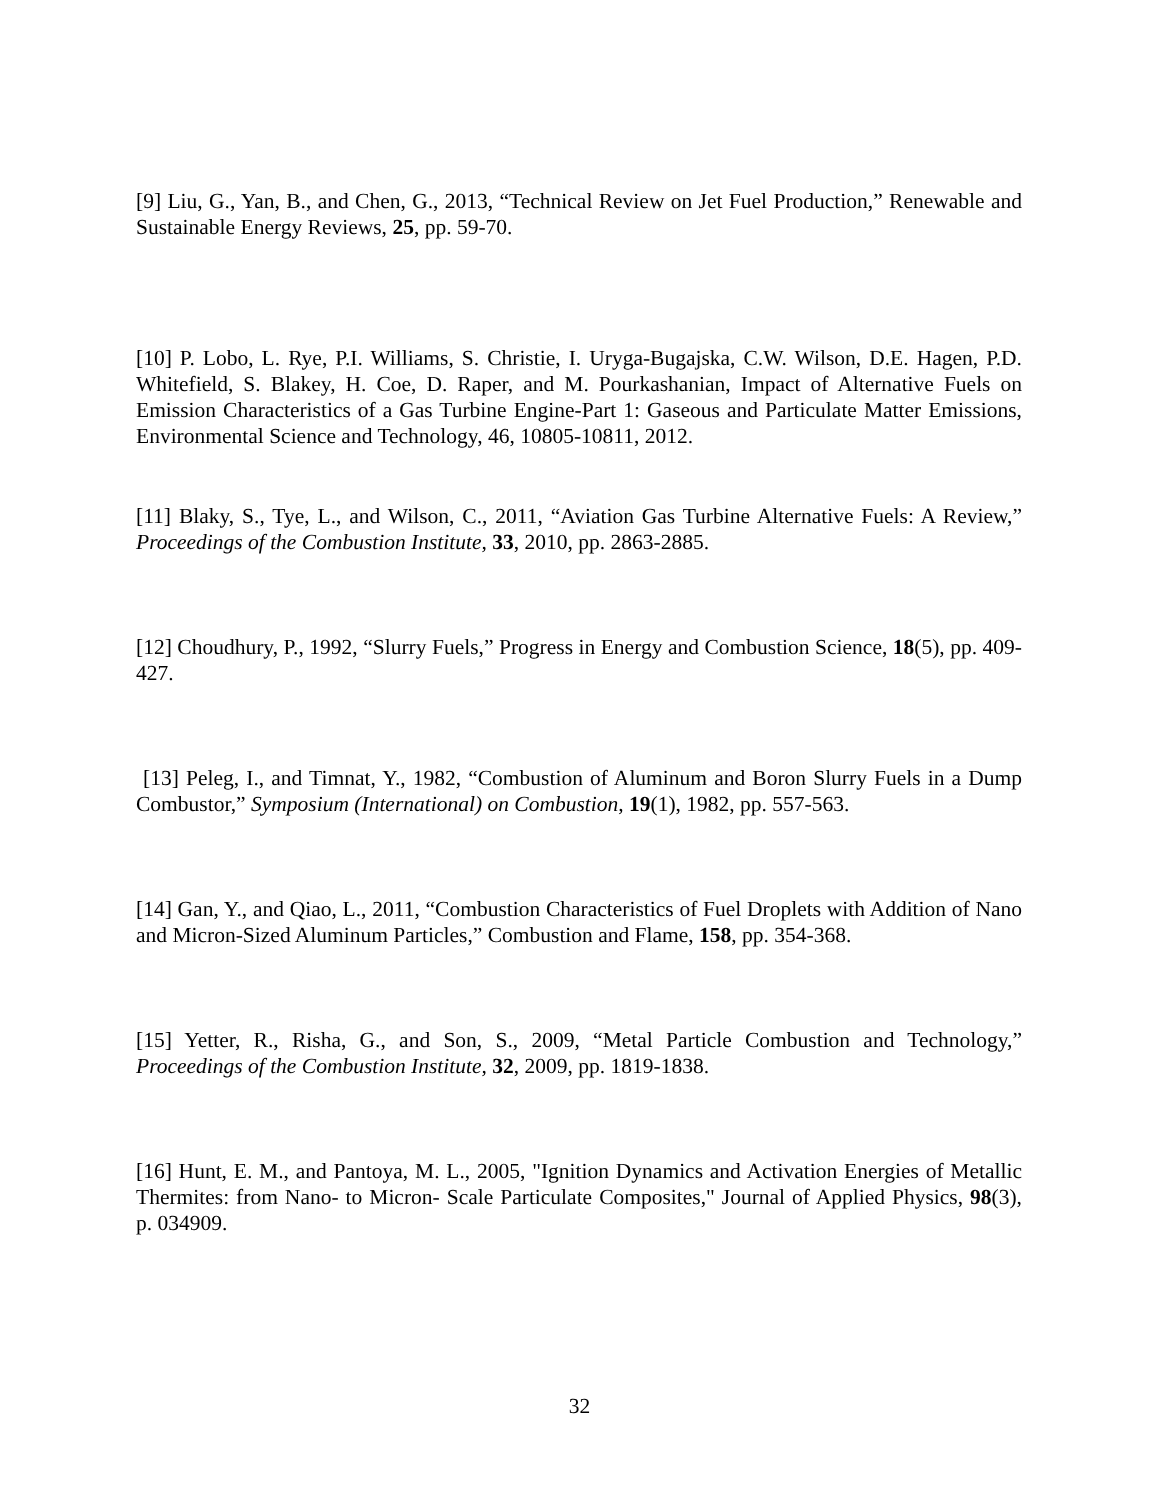[9] Liu, G., Yan, B., and Chen, G., 2013, “Technical Review on Jet Fuel Production,” Renewable and Sustainable Energy Reviews, 25, pp. 59-70.
[10] P. Lobo, L. Rye, P.I. Williams, S. Christie, I. Uryga-Bugajska, C.W. Wilson, D.E. Hagen, P.D. Whitefield, S. Blakey, H. Coe, D. Raper, and M. Pourkashanian, Impact of Alternative Fuels on Emission Characteristics of a Gas Turbine Engine-Part 1: Gaseous and Particulate Matter Emissions, Environmental Science and Technology, 46, 10805-10811, 2012.
[11] Blaky, S., Tye, L., and Wilson, C., 2011, “Aviation Gas Turbine Alternative Fuels: A Review,” Proceedings of the Combustion Institute, 33, 2010, pp. 2863-2885.
[12] Choudhury, P., 1992, “Slurry Fuels,” Progress in Energy and Combustion Science, 18(5), pp. 409-427.
[13] Peleg, I., and Timnat, Y., 1982, “Combustion of Aluminum and Boron Slurry Fuels in a Dump Combustor,” Symposium (International) on Combustion, 19(1), 1982, pp. 557-563.
[14] Gan, Y., and Qiao, L., 2011, “Combustion Characteristics of Fuel Droplets with Addition of Nano and Micron-Sized Aluminum Particles,” Combustion and Flame, 158, pp. 354-368.
[15] Yetter, R., Risha, G., and Son, S., 2009, “Metal Particle Combustion and Technology,” Proceedings of the Combustion Institute, 32, 2009, pp. 1819-1838.
[16] Hunt, E. M., and Pantoya, M. L., 2005, "Ignition Dynamics and Activation Energies of Metallic Thermites: from Nano- to Micron- Scale Particulate Composites," Journal of Applied Physics, 98(3), p. 034909.
32